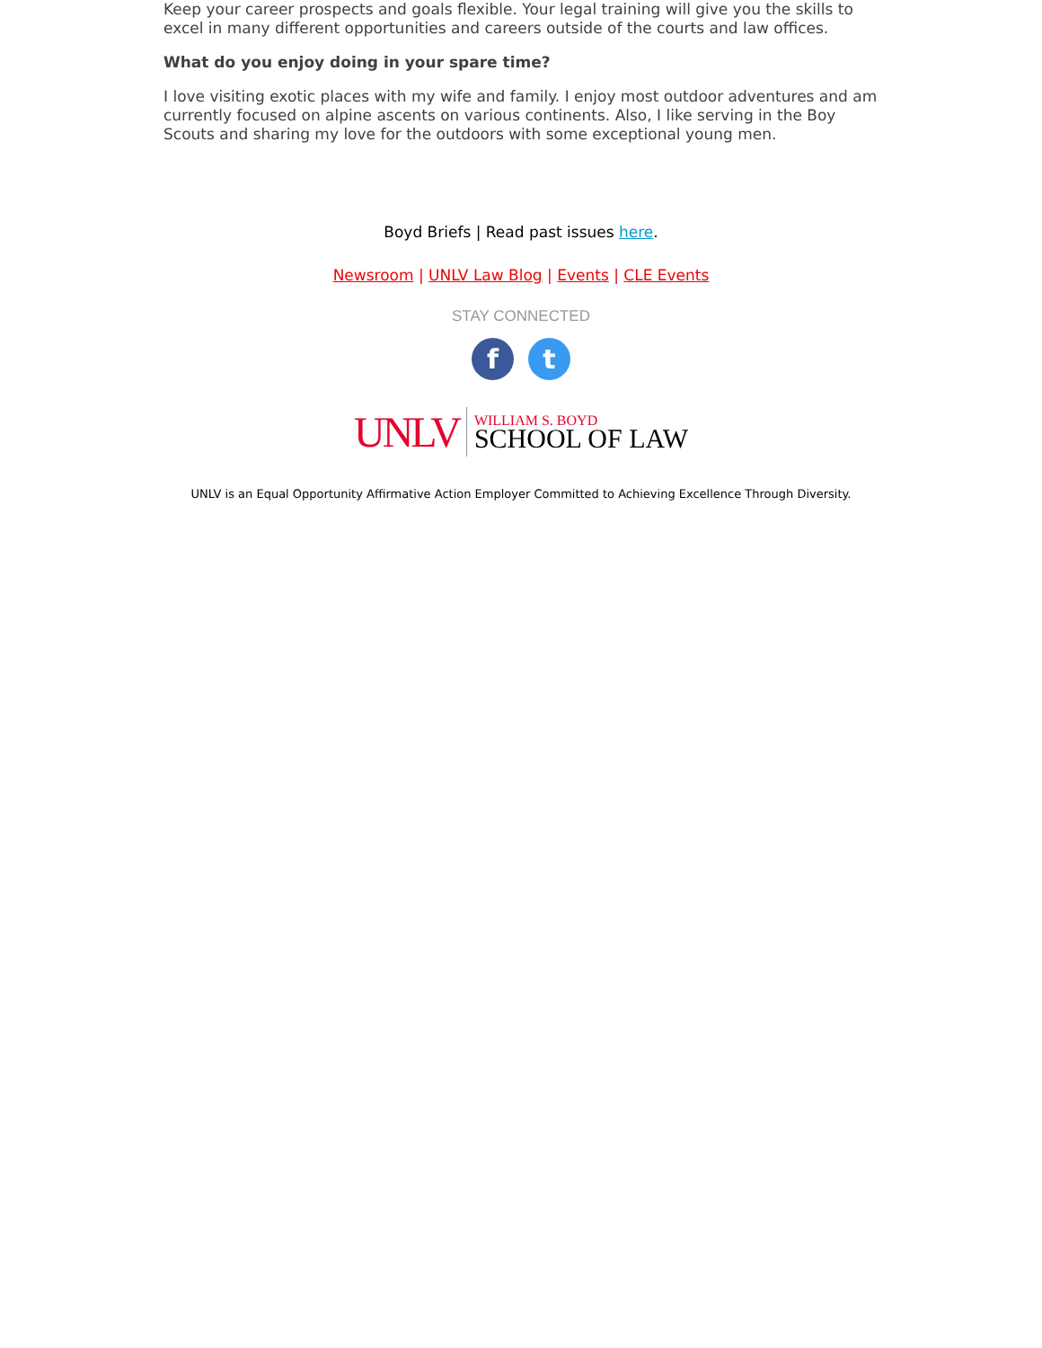Keep your career prospects and goals flexible. Your legal training will give you the skills to excel in many different opportunities and careers outside of the courts and law offices.
What do you enjoy doing in your spare time?
I love visiting exotic places with my wife and family. I enjoy most outdoor adventures and am currently focused on alpine ascents on various continents. Also, I like serving in the Boy Scouts and sharing my love for the outdoors with some exceptional young men.
Boyd Briefs | Read past issues here.
Newsroom | UNLV Law Blog | Events | CLE Events
STAY CONNECTED
f t
UNLV WILLIAM S. BOYD
SCHOOL OF LAW
UNLV is an Equal Opportunity Affirmative Action Employer Committed to Achieving Excellence Through Diversity.